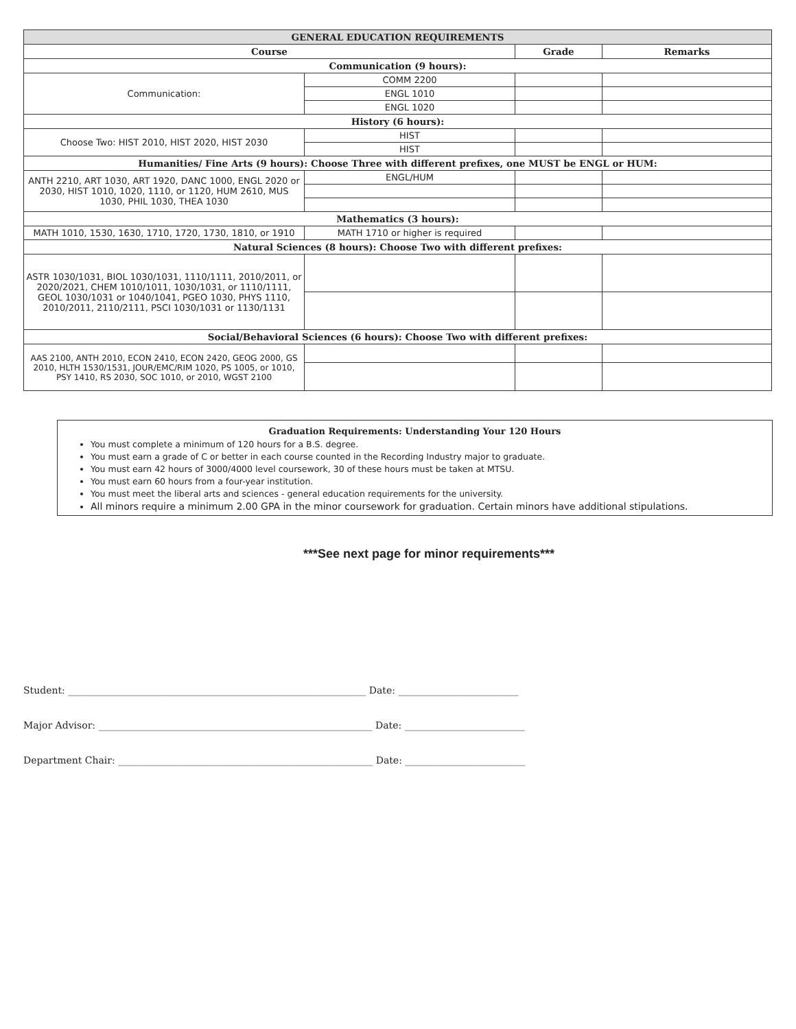| GENERAL EDUCATION REQUIREMENTS | | | |
| --- | --- | --- | --- |
| Course | | Grade | Remarks |
| Communication (9 hours): | | | |
| Communication: | COMM 2200 | | |
| | ENGL 1010 | | |
| | ENGL 1020 | | |
| History (6 hours): | | | |
| Choose Two: HIST 2010, HIST 2020, HIST 2030 | HIST | | |
| | HIST | | |
| Humanities/ Fine Arts (9 hours): Choose Three with different prefixes, one MUST be ENGL or HUM: | | | |
| ANTH 2210, ART 1030, ART 1920, DANC 1000, ENGL 2020 or 2030, HIST 1010, 1020, 1110, or 1120, HUM 2610, MUS 1030, PHIL 1030, THEA 1030 | ENGL/HUM | | |
| Mathematics (3 hours): | | | |
| MATH 1010, 1530, 1630, 1710, 1720, 1730, 1810, or 1910 | MATH 1710 or higher is required | | |
| Natural Sciences (8 hours): Choose Two with different prefixes: | | | |
| ASTR 1030/1031, BIOL 1030/1031, 1110/1111, 2010/2011, or 2020/2021, CHEM 1010/1011, 1030/1031, or 1110/1111, GEOL 1030/1031 or 1040/1041, PGEO 1030, PHYS 1110, 2010/2011, 2110/2111, PSCI 1030/1031 or 1130/1131 | | | |
| Social/Behavioral Sciences (6 hours): Choose Two with different prefixes: | | | |
| AAS 2100, ANTH 2010, ECON 2410, ECON 2420, GEOG 2000, GS 2010, HLTH 1530/1531, JOUR/EMC/RIM 1020, PS 1005, or 1010, PSY 1410, RS 2030, SOC 1010, or 2010, WGST 2100 | | | |
Graduation Requirements: Understanding Your 120 Hours
You must complete a minimum of 120 hours for a B.S. degree.
You must earn a grade of C or better in each course counted in the Recording Industry major to graduate.
You must earn 42 hours of 3000/4000 level coursework, 30 of these hours must be taken at MTSU.
You must earn 60 hours from a four-year institution.
You must meet the liberal arts and sciences - general education requirements for the university.
All minors require a minimum 2.00 GPA in the minor coursework for graduation. Certain minors have additional stipulations.
***See next page for minor requirements***
Student: ______________________________________________________________ Date: _________________________
Major Advisor: _________________________________________________________ Date: _________________________
Department Chair: _____________________________________________________ Date: _________________________